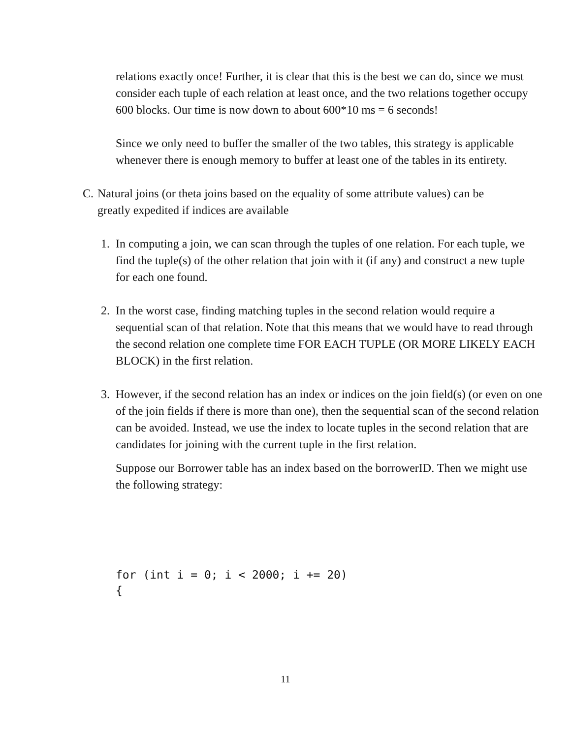relations exactly once! Further, it is clear that this is the best we can do, since we must consider each tuple of each relation at least once, and the two relations together occupy 600 blocks. Our time is now down to about 600*10 ms = 6 seconds!
Since we only need to buffer the smaller of the two tables, this strategy is applicable whenever there is enough memory to buffer at least one of the tables in its entirety.
C. Natural joins (or theta joins based on the equality of some attribute values) can be greatly expedited if indices are available
1. In computing a join, we can scan through the tuples of one relation. For each tuple, we find the tuple(s) of the other relation that join with it (if any) and construct a new tuple for each one found.
2. In the worst case, finding matching tuples in the second relation would require a sequential scan of that relation. Note that this means that we would have to read through the second relation one complete time FOR EACH TUPLE (OR MORE LIKELY EACH BLOCK) in the first relation.
3. However, if the second relation has an index or indices on the join field(s) (or even on one of the join fields if there is more than one), then the sequential scan of the second relation can be avoided. Instead, we use the index to locate tuples in the second relation that are candidates for joining with the current tuple in the first relation.
Suppose our Borrower table has an index based on the borrowerID. Then we might use the following strategy:
for (int i = 0; i < 2000; i += 20)
{
11